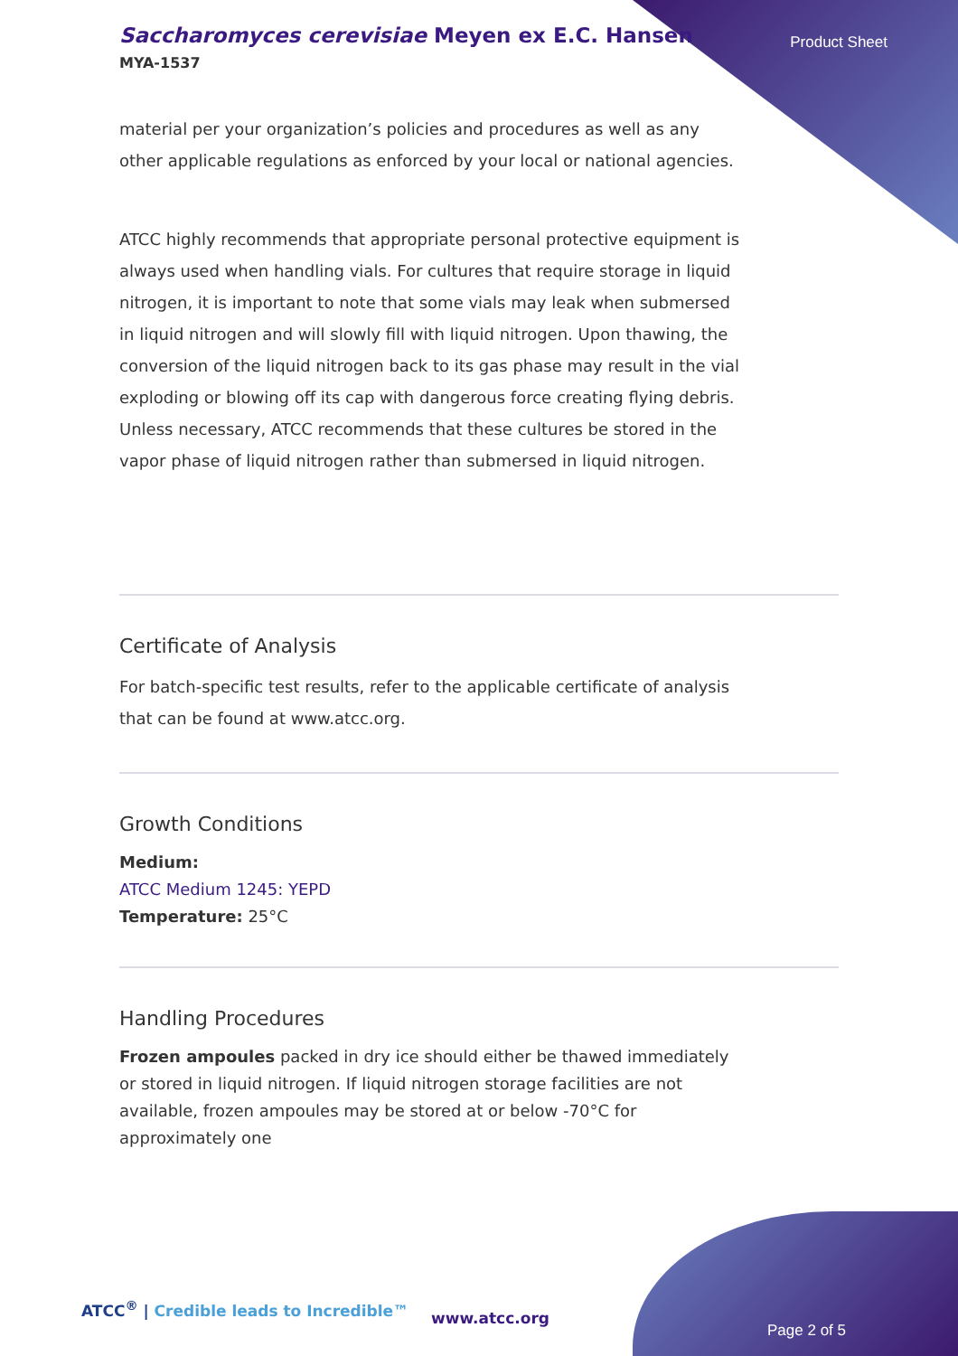Saccharomyces cerevisiae Meyen ex E.C. Hansen
MYA-1537
Product Sheet
material per your organization’s policies and procedures as well as any other applicable regulations as enforced by your local or national agencies.
ATCC highly recommends that appropriate personal protective equipment is always used when handling vials. For cultures that require storage in liquid nitrogen, it is important to note that some vials may leak when submersed in liquid nitrogen and will slowly fill with liquid nitrogen. Upon thawing, the conversion of the liquid nitrogen back to its gas phase may result in the vial exploding or blowing off its cap with dangerous force creating flying debris. Unless necessary, ATCC recommends that these cultures be stored in the vapor phase of liquid nitrogen rather than submersed in liquid nitrogen.
Certificate of Analysis
For batch-specific test results, refer to the applicable certificate of analysis that can be found at www.atcc.org.
Growth Conditions
Medium:
ATCC Medium 1245: YEPD
Temperature: 25°C
Handling Procedures
Frozen ampoules packed in dry ice should either be thawed immediately or stored in liquid nitrogen. If liquid nitrogen storage facilities are not available, frozen ampoules may be stored at or below -70°C for approximately one
ATCC<sup>®</sup> | Credible leads to Incredible™
www.atcc.org
Page 2 of 5